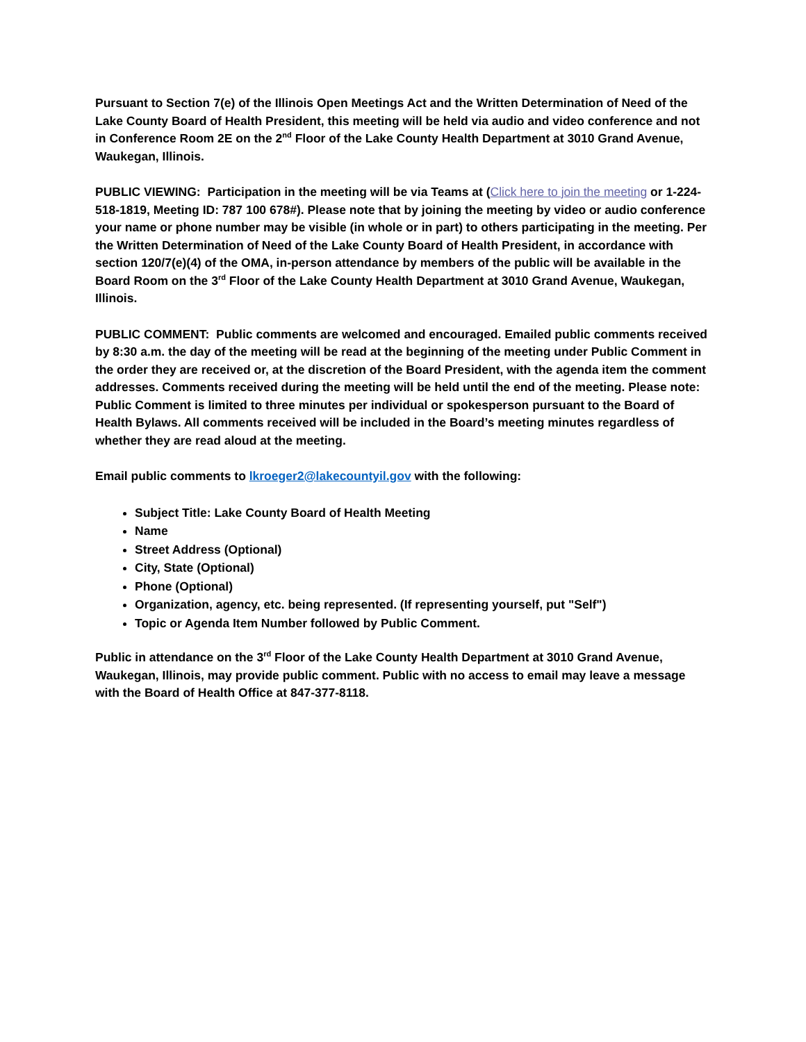Pursuant to Section 7(e) of the Illinois Open Meetings Act and the Written Determination of Need of the Lake County Board of Health President, this meeting will be held via audio and video conference and not in Conference Room 2E on the 2<sup>nd</sup> Floor of the Lake County Health Department at 3010 Grand Avenue, Waukegan, Illinois.
PUBLIC VIEWING: Participation in the meeting will be via Teams at (Click here to join the meeting or 1-224-518-1819, Meeting ID: 787 100 678#). Please note that by joining the meeting by video or audio conference your name or phone number may be visible (in whole or in part) to others participating in the meeting. Per the Written Determination of Need of the Lake County Board of Health President, in accordance with section 120/7(e)(4) of the OMA, in-person attendance by members of the public will be available in the Board Room on the 3<sup>rd</sup> Floor of the Lake County Health Department at 3010 Grand Avenue, Waukegan, Illinois.
PUBLIC COMMENT: Public comments are welcomed and encouraged. Emailed public comments received by 8:30 a.m. the day of the meeting will be read at the beginning of the meeting under Public Comment in the order they are received or, at the discretion of the Board President, with the agenda item the comment addresses. Comments received during the meeting will be held until the end of the meeting. Please note: Public Comment is limited to three minutes per individual or spokesperson pursuant to the Board of Health Bylaws. All comments received will be included in the Board’s meeting minutes regardless of whether they are read aloud at the meeting.
Email public comments to lkroeger2@lakecountyil.gov with the following:
Subject Title: Lake County Board of Health Meeting
Name
Street Address (Optional)
City, State (Optional)
Phone (Optional)
Organization, agency, etc. being represented. (If representing yourself, put "Self")
Topic or Agenda Item Number followed by Public Comment.
Public in attendance on the 3<sup>rd</sup> Floor of the Lake County Health Department at 3010 Grand Avenue, Waukegan, Illinois, may provide public comment. Public with no access to email may leave a message with the Board of Health Office at 847-377-8118.